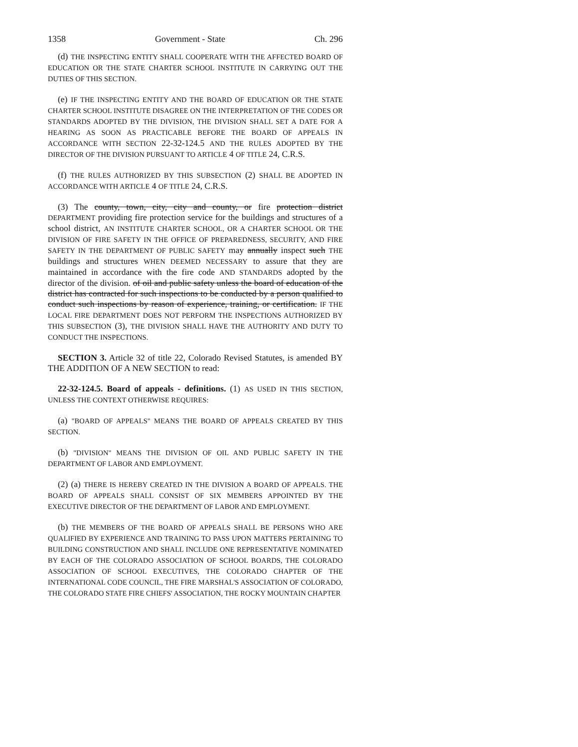1358 Government - State Ch. 296
(d) THE INSPECTING ENTITY SHALL COOPERATE WITH THE AFFECTED BOARD OF EDUCATION OR THE STATE CHARTER SCHOOL INSTITUTE IN CARRYING OUT THE DUTIES OF THIS SECTION.
(e) IF THE INSPECTING ENTITY AND THE BOARD OF EDUCATION OR THE STATE CHARTER SCHOOL INSTITUTE DISAGREE ON THE INTERPRETATION OF THE CODES OR STANDARDS ADOPTED BY THE DIVISION, THE DIVISION SHALL SET A DATE FOR A HEARING AS SOON AS PRACTICABLE BEFORE THE BOARD OF APPEALS IN ACCORDANCE WITH SECTION 22-32-124.5 AND THE RULES ADOPTED BY THE DIRECTOR OF THE DIVISION PURSUANT TO ARTICLE 4 OF TITLE 24, C.R.S.
(f) THE RULES AUTHORIZED BY THIS SUBSECTION (2) SHALL BE ADOPTED IN ACCORDANCE WITH ARTICLE 4 OF TITLE 24, C.R.S.
(3) The county, town, city, city and county, or fire protection district DEPARTMENT providing fire protection service for the buildings and structures of a school district, AN INSTITUTE CHARTER SCHOOL, OR A CHARTER SCHOOL OR THE DIVISION OF FIRE SAFETY IN THE OFFICE OF PREPAREDNESS, SECURITY, AND FIRE SAFETY IN THE DEPARTMENT OF PUBLIC SAFETY may annually inspect such THE buildings and structures WHEN DEEMED NECESSARY to assure that they are maintained in accordance with the fire code AND STANDARDS adopted by the director of the division. of oil and public safety unless the board of education of the district has contracted for such inspections to be conducted by a person qualified to conduct such inspections by reason of experience, training, or certification. IF THE LOCAL FIRE DEPARTMENT DOES NOT PERFORM THE INSPECTIONS AUTHORIZED BY THIS SUBSECTION (3), THE DIVISION SHALL HAVE THE AUTHORITY AND DUTY TO CONDUCT THE INSPECTIONS.
SECTION 3. Article 32 of title 22, Colorado Revised Statutes, is amended BY THE ADDITION OF A NEW SECTION to read:
22-32-124.5. Board of appeals - definitions. (1) AS USED IN THIS SECTION, UNLESS THE CONTEXT OTHERWISE REQUIRES:
(a) "BOARD OF APPEALS" MEANS THE BOARD OF APPEALS CREATED BY THIS SECTION.
(b) "DIVISION" MEANS THE DIVISION OF OIL AND PUBLIC SAFETY IN THE DEPARTMENT OF LABOR AND EMPLOYMENT.
(2) (a) THERE IS HEREBY CREATED IN THE DIVISION A BOARD OF APPEALS. THE BOARD OF APPEALS SHALL CONSIST OF SIX MEMBERS APPOINTED BY THE EXECUTIVE DIRECTOR OF THE DEPARTMENT OF LABOR AND EMPLOYMENT.
(b) THE MEMBERS OF THE BOARD OF APPEALS SHALL BE PERSONS WHO ARE QUALIFIED BY EXPERIENCE AND TRAINING TO PASS UPON MATTERS PERTAINING TO BUILDING CONSTRUCTION AND SHALL INCLUDE ONE REPRESENTATIVE NOMINATED BY EACH OF THE COLORADO ASSOCIATION OF SCHOOL BOARDS, THE COLORADO ASSOCIATION OF SCHOOL EXECUTIVES, THE COLORADO CHAPTER OF THE INTERNATIONAL CODE COUNCIL, THE FIRE MARSHAL'S ASSOCIATION OF COLORADO, THE COLORADO STATE FIRE CHIEFS' ASSOCIATION, THE ROCKY MOUNTAIN CHAPTER